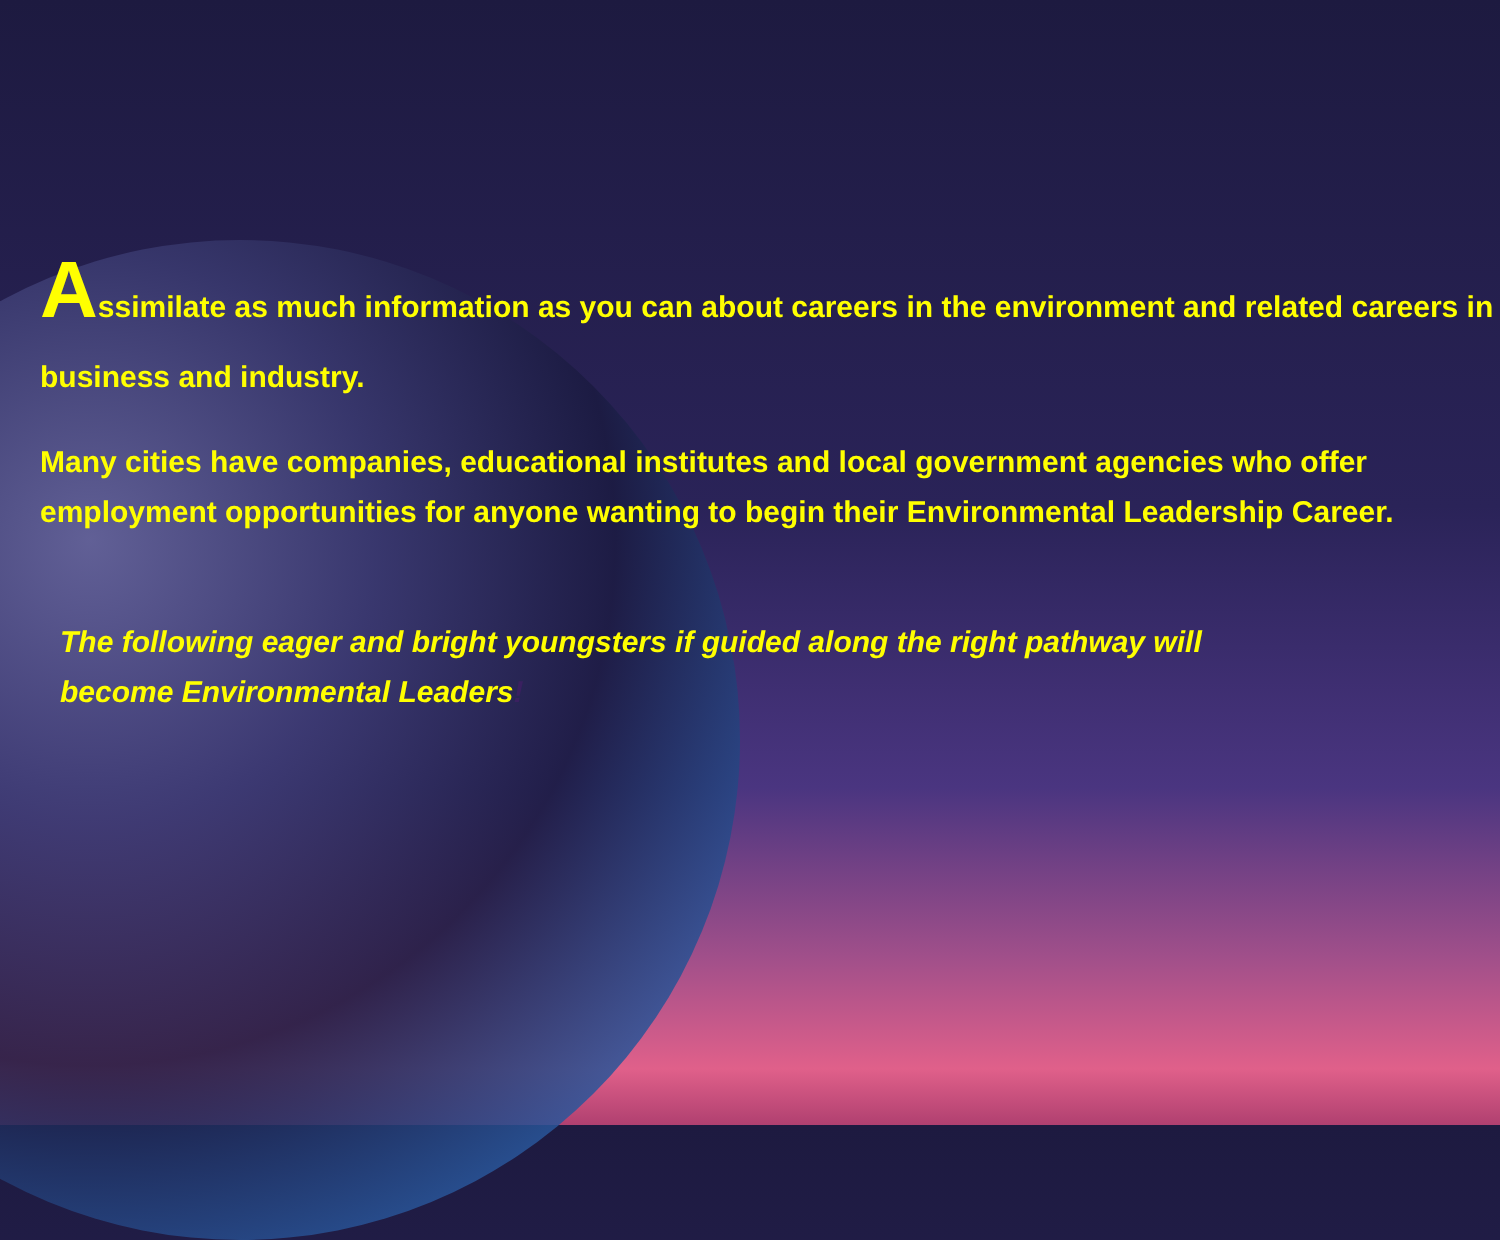Assimilate as much information as you can about careers in the environment and related careers in business and industry.
Many cities have companies, educational institutes and local government agencies who offer employment opportunities for anyone wanting to begin their Environmental Leadership Career.
The following eager and bright youngsters if guided along the right pathway will become Environmental Leaders!